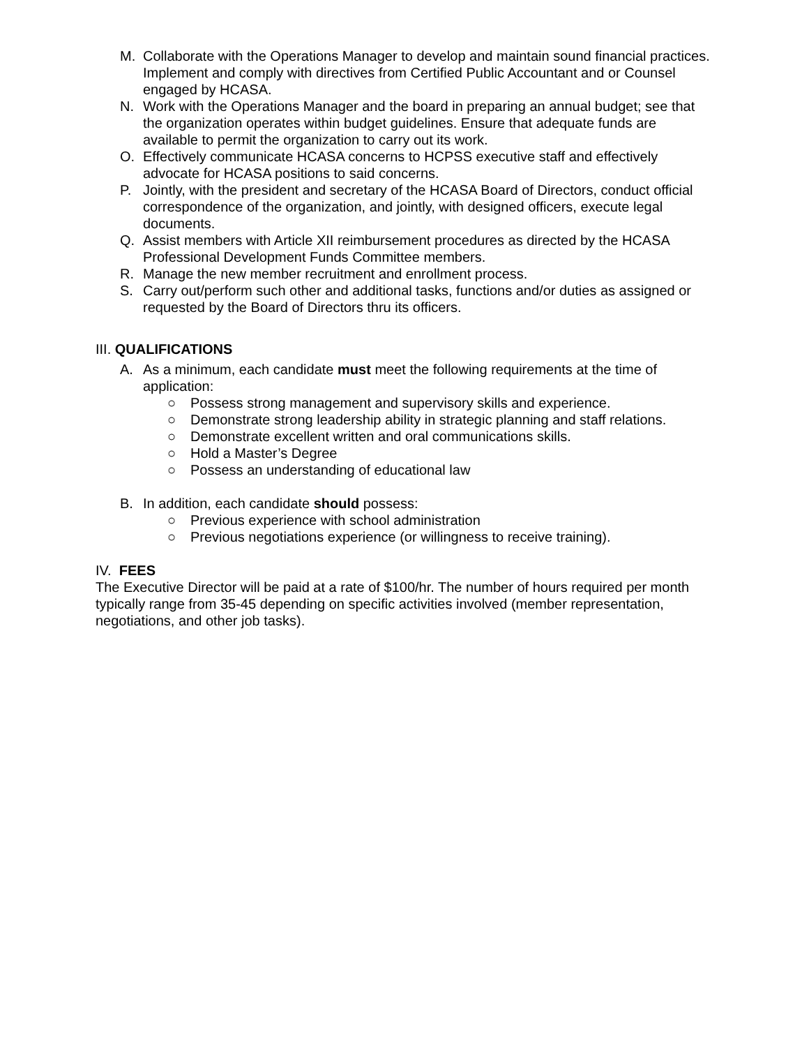M. Collaborate with the Operations Manager to develop and maintain sound financial practices. Implement and comply with directives from Certified Public Accountant and or Counsel engaged by HCASA.
N. Work with the Operations Manager and the board in preparing an annual budget; see that the organization operates within budget guidelines. Ensure that adequate funds are available to permit the organization to carry out its work.
O. Effectively communicate HCASA concerns to HCPSS executive staff and effectively advocate for HCASA positions to said concerns.
P. Jointly, with the president and secretary of the HCASA Board of Directors, conduct official correspondence of the organization, and jointly, with designed officers, execute legal documents.
Q. Assist members with Article XII reimbursement procedures as directed by the HCASA Professional Development Funds Committee members.
R. Manage the new member recruitment and enrollment process.
S. Carry out/perform such other and additional tasks, functions and/or duties as assigned or requested by the Board of Directors thru its officers.
III. QUALIFICATIONS
A. As a minimum, each candidate must meet the following requirements at the time of application:
○ Possess strong management and supervisory skills and experience.
○ Demonstrate strong leadership ability in strategic planning and staff relations.
○ Demonstrate excellent written and oral communications skills.
○ Hold a Master’s Degree
○ Possess an understanding of educational law
B. In addition, each candidate should possess:
○ Previous experience with school administration
○ Previous negotiations experience (or willingness to receive training).
IV. FEES
The Executive Director will be paid at a rate of $100/hr. The number of hours required per month typically range from 35-45 depending on specific activities involved (member representation, negotiations, and other job tasks).